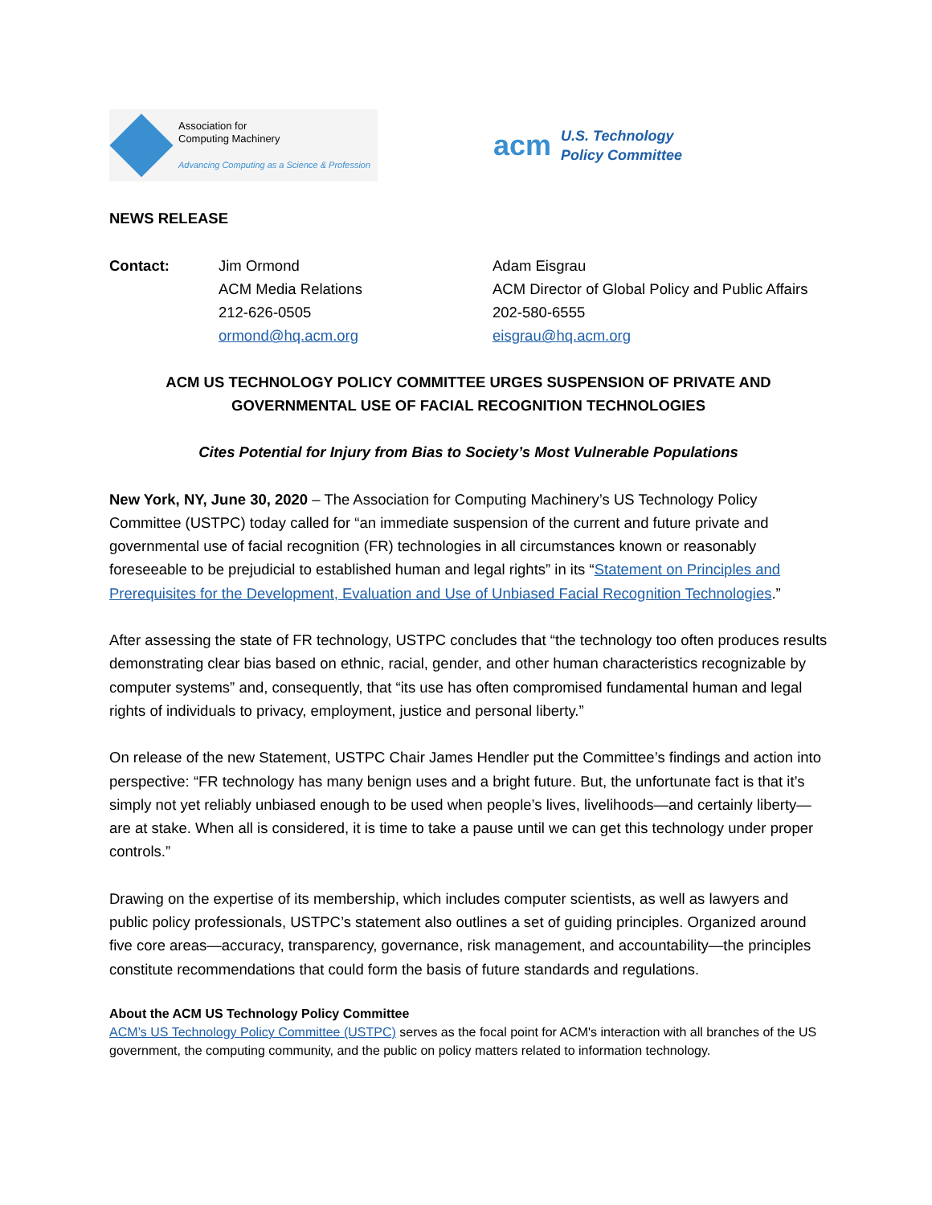Association for
Computing Machinery
Advancing Computing as a Science & Profession
acm U.S. Technology
Policy Committee
NEWS RELEASE
Contact: Jim Ormond
ACM Media Relations
212-626-0505
ormond@hq.acm.org
Adam Eisgrau
ACM Director of Global Policy and Public Affairs
202-580-6555
eisgrau@hq.acm.org
ACM US TECHNOLOGY POLICY COMMITTEE URGES SUSPENSION OF PRIVATE AND GOVERNMENTAL USE OF FACIAL RECOGNITION TECHNOLOGIES
Cites Potential for Injury from Bias to Society’s Most Vulnerable Populations
New York, NY, June 30, 2020 – The Association for Computing Machinery’s US Technology Policy Committee (USTPC) today called for “an immediate suspension of the current and future private and governmental use of facial recognition (FR) technologies in all circumstances known or reasonably foreseeable to be prejudicial to established human and legal rights” in its “Statement on Principles and Prerequisites for the Development, Evaluation and Use of Unbiased Facial Recognition Technologies.”
After assessing the state of FR technology, USTPC concludes that “the technology too often produces results demonstrating clear bias based on ethnic, racial, gender, and other human characteristics recognizable by computer systems” and, consequently, that “its use has often compromised fundamental human and legal rights of individuals to privacy, employment, justice and personal liberty.”
On release of the new Statement, USTPC Chair James Hendler put the Committee’s findings and action into perspective: “FR technology has many benign uses and a bright future. But, the unfortunate fact is that it’s simply not yet reliably unbiased enough to be used when people’s lives, livelihoods—and certainly liberty—are at stake. When all is considered, it is time to take a pause until we can get this technology under proper controls.”
Drawing on the expertise of its membership, which includes computer scientists, as well as lawyers and public policy professionals, USTPC’s statement also outlines a set of guiding principles. Organized around five core areas—accuracy, transparency, governance, risk management, and accountability—the principles constitute recommendations that could form the basis of future standards and regulations.
About the ACM US Technology Policy Committee
ACM’s US Technology Policy Committee (USTPC) serves as the focal point for ACM's interaction with all branches of the US government, the computing community, and the public on policy matters related to information technology.